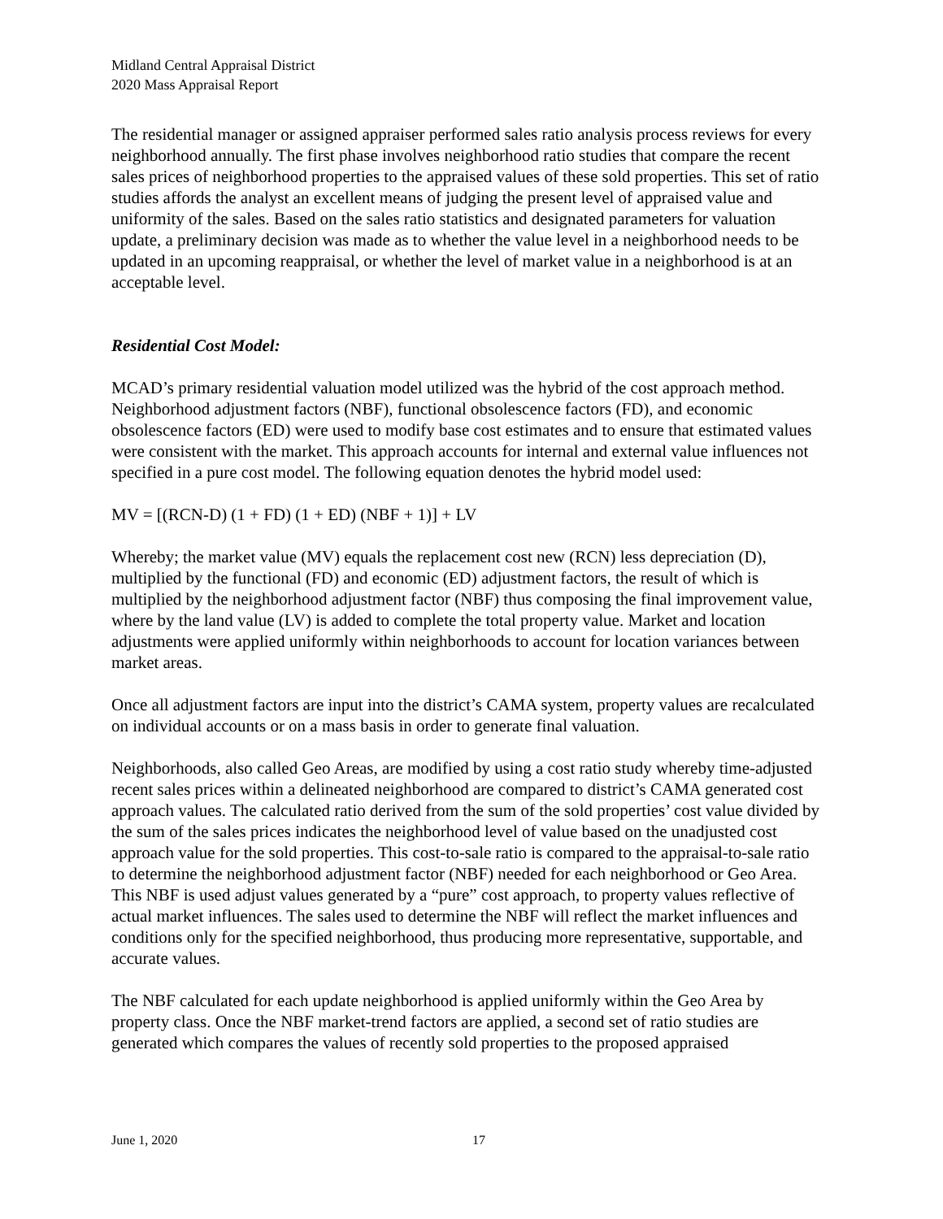Midland Central Appraisal District
2020 Mass Appraisal Report
The residential manager or assigned appraiser performed sales ratio analysis process reviews for every neighborhood annually. The first phase involves neighborhood ratio studies that compare the recent sales prices of neighborhood properties to the appraised values of these sold properties. This set of ratio studies affords the analyst an excellent means of judging the present level of appraised value and uniformity of the sales. Based on the sales ratio statistics and designated parameters for valuation update, a preliminary decision was made as to whether the value level in a neighborhood needs to be updated in an upcoming reappraisal, or whether the level of market value in a neighborhood is at an acceptable level.
Residential Cost Model:
MCAD’s primary residential valuation model utilized was the hybrid of the cost approach method. Neighborhood adjustment factors (NBF), functional obsolescence factors (FD), and economic obsolescence factors (ED) were used to modify base cost estimates and to ensure that estimated values were consistent with the market. This approach accounts for internal and external value influences not specified in a pure cost model. The following equation denotes the hybrid model used:
MV = [(RCN-D) (1 + FD) (1 + ED) (NBF + 1)] + LV
Whereby; the market value (MV) equals the replacement cost new (RCN) less depreciation (D), multiplied by the functional (FD) and economic (ED) adjustment factors, the result of which is multiplied by the neighborhood adjustment factor (NBF) thus composing the final improvement value, where by the land value (LV) is added to complete the total property value. Market and location adjustments were applied uniformly within neighborhoods to account for location variances between market areas.
Once all adjustment factors are input into the district’s CAMA system, property values are recalculated on individual accounts or on a mass basis in order to generate final valuation.
Neighborhoods, also called Geo Areas, are modified by using a cost ratio study whereby time-adjusted recent sales prices within a delineated neighborhood are compared to district’s CAMA generated cost approach values. The calculated ratio derived from the sum of the sold properties’ cost value divided by the sum of the sales prices indicates the neighborhood level of value based on the unadjusted cost approach value for the sold properties. This cost-to-sale ratio is compared to the appraisal-to-sale ratio to determine the neighborhood adjustment factor (NBF) needed for each neighborhood or Geo Area. This NBF is used adjust values generated by a “pure” cost approach, to property values reflective of actual market influences. The sales used to determine the NBF will reflect the market influences and conditions only for the specified neighborhood, thus producing more representative, supportable, and accurate values.
The NBF calculated for each update neighborhood is applied uniformly within the Geo Area by property class. Once the NBF market-trend factors are applied, a second set of ratio studies are generated which compares the values of recently sold properties to the proposed appraised
June 1, 2020 17